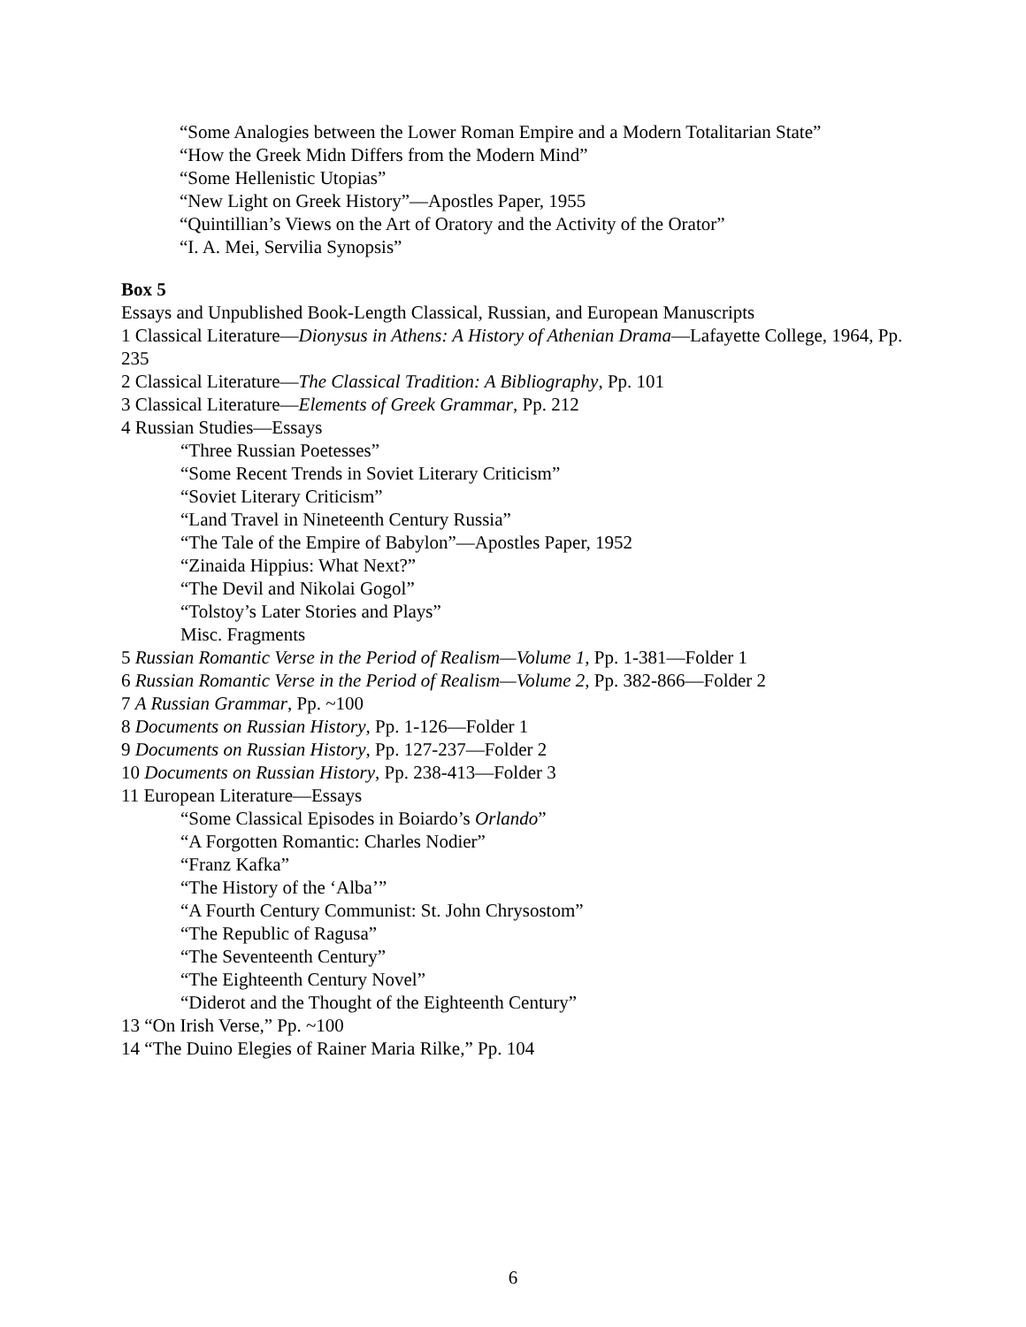“Some Analogies between the Lower Roman Empire and a Modern Totalitarian State”
“How the Greek Midn Differs from the Modern Mind”
“Some Hellenistic Utopias”
“New Light on Greek History”—Apostles Paper, 1955
“Quintillian’s Views on the Art of Oratory and the Activity of the Orator”
“I. A. Mei, Servilia Synopsis”
Box 5
Essays and Unpublished Book-Length Classical, Russian, and European Manuscripts
1 Classical Literature—Dionysus in Athens: A History of Athenian Drama—Lafayette College, 1964, Pp. 235
2 Classical Literature—The Classical Tradition: A Bibliography, Pp. 101
3 Classical Literature—Elements of Greek Grammar, Pp. 212
4 Russian Studies—Essays
“Three Russian Poetesses”
“Some Recent Trends in Soviet Literary Criticism”
“Soviet Literary Criticism”
“Land Travel in Nineteenth Century Russia”
“The Tale of the Empire of Babylon”—Apostles Paper, 1952
“Zinaida Hippius: What Next?”
“The Devil and Nikolai Gogol”
“Tolstoy’s Later Stories and Plays”
Misc. Fragments
5 Russian Romantic Verse in the Period of Realism—Volume 1, Pp. 1-381—Folder 1
6 Russian Romantic Verse in the Period of Realism—Volume 2, Pp. 382-866—Folder 2
7 A Russian Grammar, Pp. ~100
8 Documents on Russian History, Pp. 1-126—Folder 1
9 Documents on Russian History, Pp. 127-237—Folder 2
10 Documents on Russian History, Pp. 238-413—Folder 3
11 European Literature—Essays
“Some Classical Episodes in Boiardo’s Orlando”
“A Forgotten Romantic: Charles Nodier”
“Franz Kafka”
“The History of the ‘Alba’”
“A Fourth Century Communist: St. John Chrysostom”
“The Republic of Ragusa”
“The Seventeenth Century”
“The Eighteenth Century Novel”
“Diderot and the Thought of the Eighteenth Century”
13 “On Irish Verse,” Pp. ~100
14 “The Duino Elegies of Rainer Maria Rilke,” Pp. 104
6